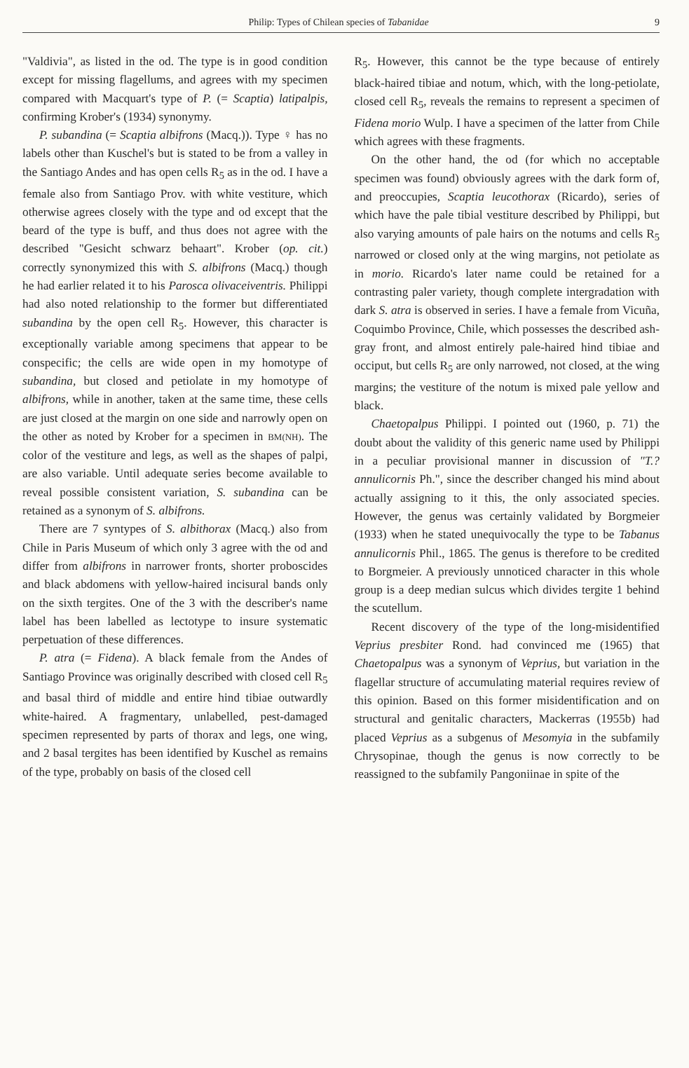Philip: Types of Chilean species of Tabanidae 9
"Valdivia", as listed in the od. The type is in good condition except for missing flagellums, and agrees with my specimen compared with Macquart's type of P. (= Scaptia) latipalpis, confirming Krober's (1934) synonymy.
P. subandina (= Scaptia albifrons (Macq.)). Type ♀ has no labels other than Kuschel's but is stated to be from a valley in the Santiago Andes and has open cells R<sub>5</sub> as in the od. I have a female also from Santiago Prov. with white vestiture, which otherwise agrees closely with the type and od except that the beard of the type is buff, and thus does not agree with the described "Gesicht schwarz behaart". Krober (op. cit.) correctly synonymized this with S. albifrons (Macq.) though he had earlier related it to his Parosca olivaceiventris. Philippi had also noted relationship to the former but differentiated subandina by the open cell R<sub>5</sub>. However, this character is exceptionally variable among specimens that appear to be conspecific; the cells are wide open in my homotype of subandina, but closed and petiolate in my homotype of albifrons, while in another, taken at the same time, these cells are just closed at the margin on one side and narrowly open on the other as noted by Krober for a specimen in BM(NH). The color of the vestiture and legs, as well as the shapes of palpi, are also variable. Until adequate series become available to reveal possible consistent variation, S. subandina can be retained as a synonym of S. albifrons.
There are 7 syntypes of S. albithorax (Macq.) also from Chile in Paris Museum of which only 3 agree with the od and differ from albifrons in narrower fronts, shorter proboscides and black abdomens with yellow-haired incisural bands only on the sixth tergites. One of the 3 with the describer's name label has been labelled as lectotype to insure systematic perpetuation of these differences.
P. atra (= Fidena). A black female from the Andes of Santiago Province was originally described with closed cell R<sub>5</sub> and basal third of middle and entire hind tibiae outwardly white-haired. A fragmentary, unlabelled, pest-damaged specimen represented by parts of thorax and legs, one wing, and 2 basal tergites has been identified by Kuschel as remains of the type, probably on basis of the closed cell
R<sub>5</sub>. However, this cannot be the type because of entirely black-haired tibiae and notum, which, with the long-petiolate, closed cell R<sub>5</sub>, reveals the remains to represent a specimen of Fidena morio Wulp. I have a specimen of the latter from Chile which agrees with these fragments.
On the other hand, the od (for which no acceptable specimen was found) obviously agrees with the dark form of, and preoccupies, Scaptia leucothorax (Ricardo), series of which have the pale tibial vestiture described by Philippi, but also varying amounts of pale hairs on the notums and cells R<sub>5</sub> narrowed or closed only at the wing margins, not petiolate as in morio. Ricardo's later name could be retained for a contrasting paler variety, though complete intergradation with dark S. atra is observed in series. I have a female from Vicuña, Coquimbo Province, Chile, which possesses the described ash-gray front, and almost entirely pale-haired hind tibiae and occiput, but cells R<sub>5</sub> are only narrowed, not closed, at the wing margins; the vestiture of the notum is mixed pale yellow and black.
Chaetopalpus Philippi. I pointed out (1960, p. 71) the doubt about the validity of this generic name used by Philippi in a peculiar provisional manner in discussion of "T.? annulicornis Ph.", since the describer changed his mind about actually assigning to it this, the only associated species. However, the genus was certainly validated by Borgmeier (1933) when he stated unequivocally the type to be Tabanus annulicornis Phil., 1865. The genus is therefore to be credited to Borgmeier. A previously unnoticed character in this whole group is a deep median sulcus which divides tergite 1 behind the scutellum.
Recent discovery of the type of the long-misidentified Veprius presbiter Rond. had convinced me (1965) that Chaetopalpus was a synonym of Veprius, but variation in the flagellar structure of accumulating material requires review of this opinion. Based on this former misidentification and on structural and genitalic characters, Mackerras (1955b) had placed Veprius as a subgenus of Mesomyia in the subfamily Chrysopinae, though the genus is now correctly to be reassigned to the subfamily Pangoniinae in spite of the